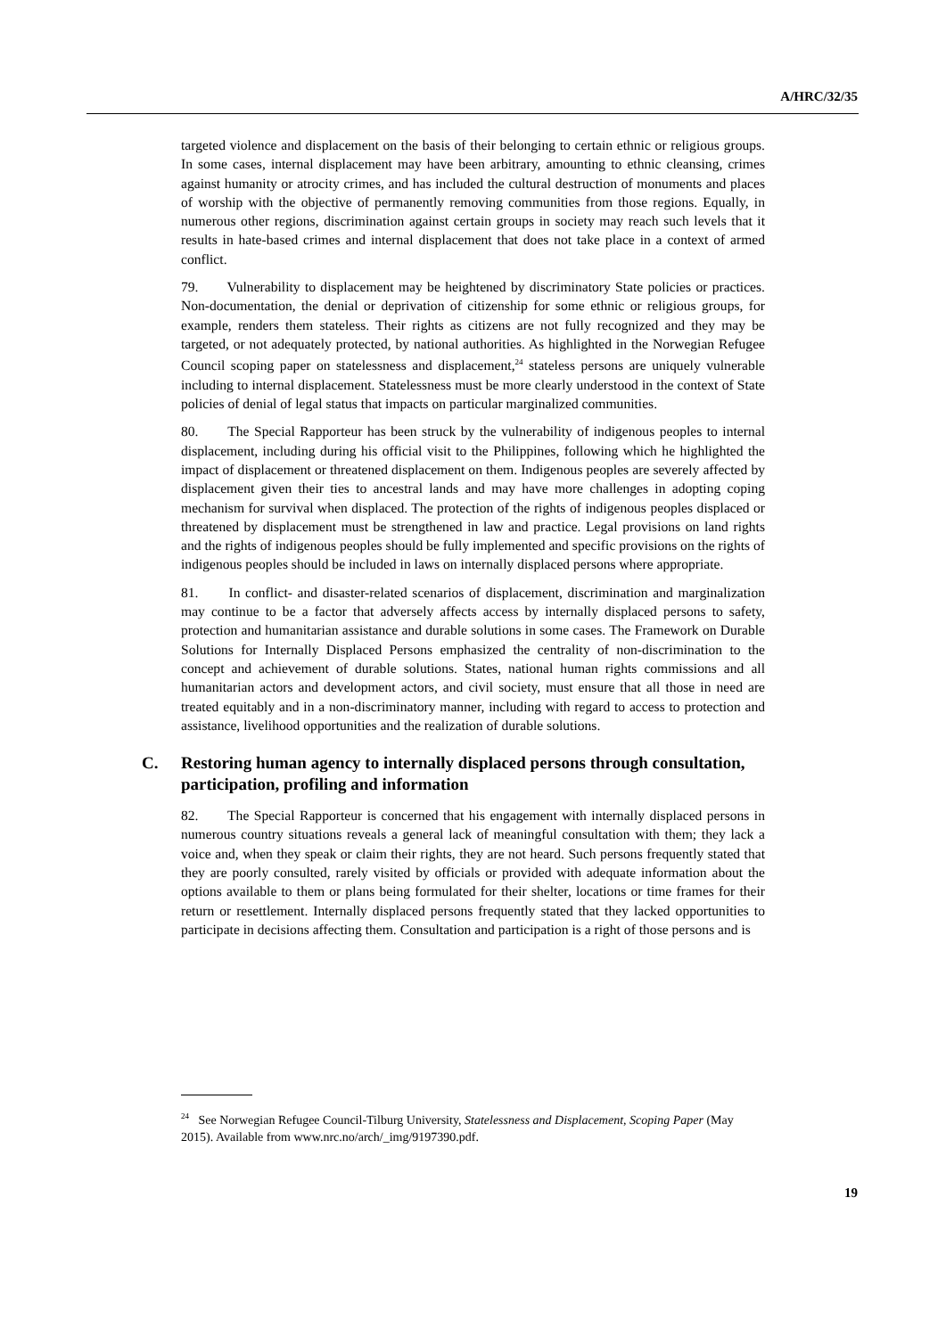A/HRC/32/35
targeted violence and displacement on the basis of their belonging to certain ethnic or religious groups. In some cases, internal displacement may have been arbitrary, amounting to ethnic cleansing, crimes against humanity or atrocity crimes, and has included the cultural destruction of monuments and places of worship with the objective of permanently removing communities from those regions. Equally, in numerous other regions, discrimination against certain groups in society may reach such levels that it results in hate-based crimes and internal displacement that does not take place in a context of armed conflict.
79. Vulnerability to displacement may be heightened by discriminatory State policies or practices. Non-documentation, the denial or deprivation of citizenship for some ethnic or religious groups, for example, renders them stateless. Their rights as citizens are not fully recognized and they may be targeted, or not adequately protected, by national authorities. As highlighted in the Norwegian Refugee Council scoping paper on statelessness and displacement,<sup>24</sup> stateless persons are uniquely vulnerable including to internal displacement. Statelessness must be more clearly understood in the context of State policies of denial of legal status that impacts on particular marginalized communities.
80. The Special Rapporteur has been struck by the vulnerability of indigenous peoples to internal displacement, including during his official visit to the Philippines, following which he highlighted the impact of displacement or threatened displacement on them. Indigenous peoples are severely affected by displacement given their ties to ancestral lands and may have more challenges in adopting coping mechanism for survival when displaced. The protection of the rights of indigenous peoples displaced or threatened by displacement must be strengthened in law and practice. Legal provisions on land rights and the rights of indigenous peoples should be fully implemented and specific provisions on the rights of indigenous peoples should be included in laws on internally displaced persons where appropriate.
81. In conflict- and disaster-related scenarios of displacement, discrimination and marginalization may continue to be a factor that adversely affects access by internally displaced persons to safety, protection and humanitarian assistance and durable solutions in some cases. The Framework on Durable Solutions for Internally Displaced Persons emphasized the centrality of non-discrimination to the concept and achievement of durable solutions. States, national human rights commissions and all humanitarian actors and development actors, and civil society, must ensure that all those in need are treated equitably and in a non-discriminatory manner, including with regard to access to protection and assistance, livelihood opportunities and the realization of durable solutions.
C. Restoring human agency to internally displaced persons through consultation, participation, profiling and information
82. The Special Rapporteur is concerned that his engagement with internally displaced persons in numerous country situations reveals a general lack of meaningful consultation with them; they lack a voice and, when they speak or claim their rights, they are not heard. Such persons frequently stated that they are poorly consulted, rarely visited by officials or provided with adequate information about the options available to them or plans being formulated for their shelter, locations or time frames for their return or resettlement. Internally displaced persons frequently stated that they lacked opportunities to participate in decisions affecting them. Consultation and participation is a right of those persons and is
<sup>24</sup> See Norwegian Refugee Council-Tilburg University, Statelessness and Displacement, Scoping Paper (May 2015). Available from www.nrc.no/arch/_img/9197390.pdf.
19